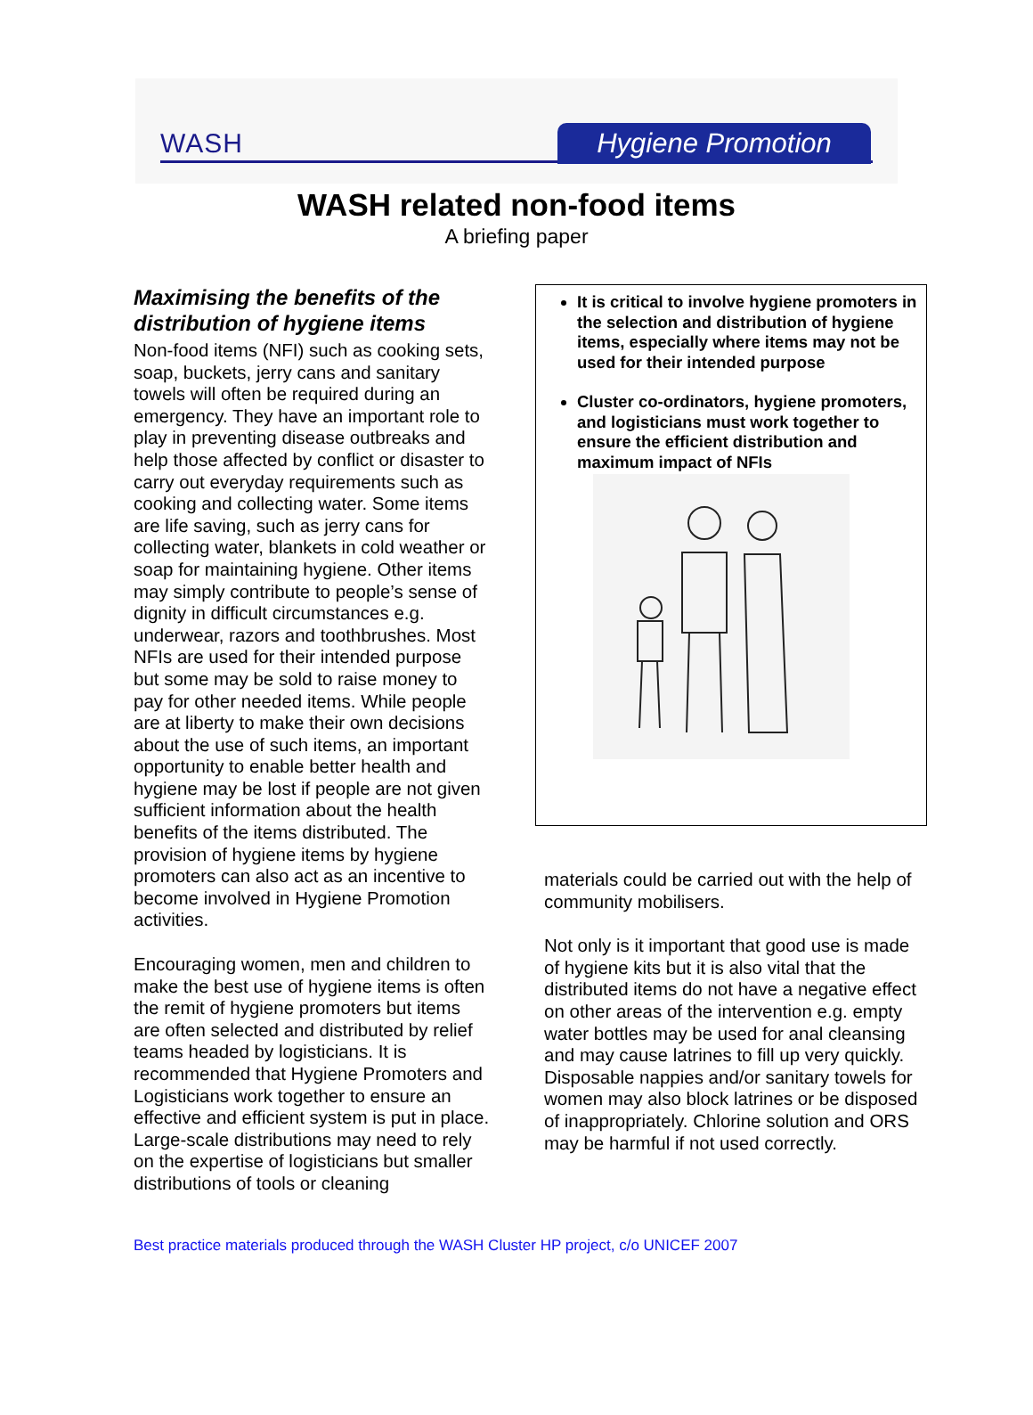WASH Hygiene Promotion
WASH related non-food items
A briefing paper
Maximising the benefits of the distribution of hygiene items
Non-food items (NFI) such as cooking sets, soap, buckets, jerry cans and sanitary towels will often be required during an emergency. They have an important role to play in preventing disease outbreaks and help those affected by conflict or disaster to carry out everyday requirements such as cooking and collecting water. Some items are life saving, such as jerry cans for collecting water, blankets in cold weather or soap for maintaining hygiene. Other items may simply contribute to people’s sense of dignity in difficult circumstances e.g. underwear, razors and toothbrushes. Most NFIs are used for their intended purpose but some may be sold to raise money to pay for other needed items. While people are at liberty to make their own decisions about the use of such items, an important opportunity to enable better health and hygiene may be lost if people are not given sufficient information about the health benefits of the items distributed. The provision of hygiene items by hygiene promoters can also act as an incentive to become involved in Hygiene Promotion activities.
Encouraging women, men and children to make the best use of hygiene items is often the remit of hygiene promoters but items are often selected and distributed by relief teams headed by logisticians. It is recommended that Hygiene Promoters and Logisticians work together to ensure an effective and efficient system is put in place. Large-scale distributions may need to rely on the expertise of logisticians but smaller distributions of tools or cleaning
It is critical to involve hygiene promoters in the selection and distribution of hygiene items, especially where items may not be used for their intended purpose
Cluster co-ordinators, hygiene promoters, and logisticians must work together to ensure the efficient distribution and maximum impact of NFIs
materials could be carried out with the help of community mobilisers.
Not only is it important that good use is made of hygiene kits but it is also vital that the distributed items do not have a negative effect on other areas of the intervention e.g. empty water bottles may be used for anal cleansing and may cause latrines to fill up very quickly. Disposable nappies and/or sanitary towels for women may also block latrines or be disposed of inappropriately. Chlorine solution and ORS may be harmful if not used correctly.
Best practice materials produced through the WASH Cluster HP project, c/o UNICEF 2007